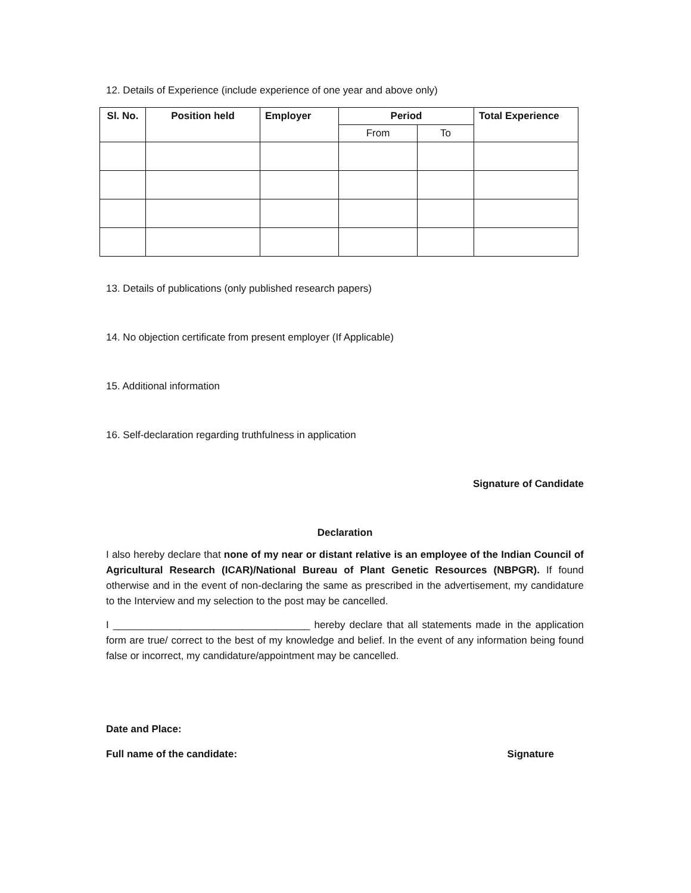12. Details of Experience (include experience of one year and above only)
| Sl. No. | Position held | Employer | Period | | Total Experience |
| --- | --- | --- | --- | --- | --- |
| | | | From | To | |
13. Details of publications (only published research papers)
14. No objection certificate from present employer (If Applicable)
15. Additional information
16. Self-declaration regarding truthfulness in application
Signature of Candidate
Declaration
I also hereby declare that none of my near or distant relative is an employee of the Indian Council of Agricultural Research (ICAR)/National Bureau of Plant Genetic Resources (NBPGR). If found otherwise and in the event of non-declaring the same as prescribed in the advertisement, my candidature to the Interview and my selection to the post may be cancelled.
I ___________________________________ hereby declare that all statements made in the application form are true/ correct to the best of my knowledge and belief. In the event of any information being found false or incorrect, my candidature/appointment may be cancelled.
Date and Place:
Full name of the candidate: Signature